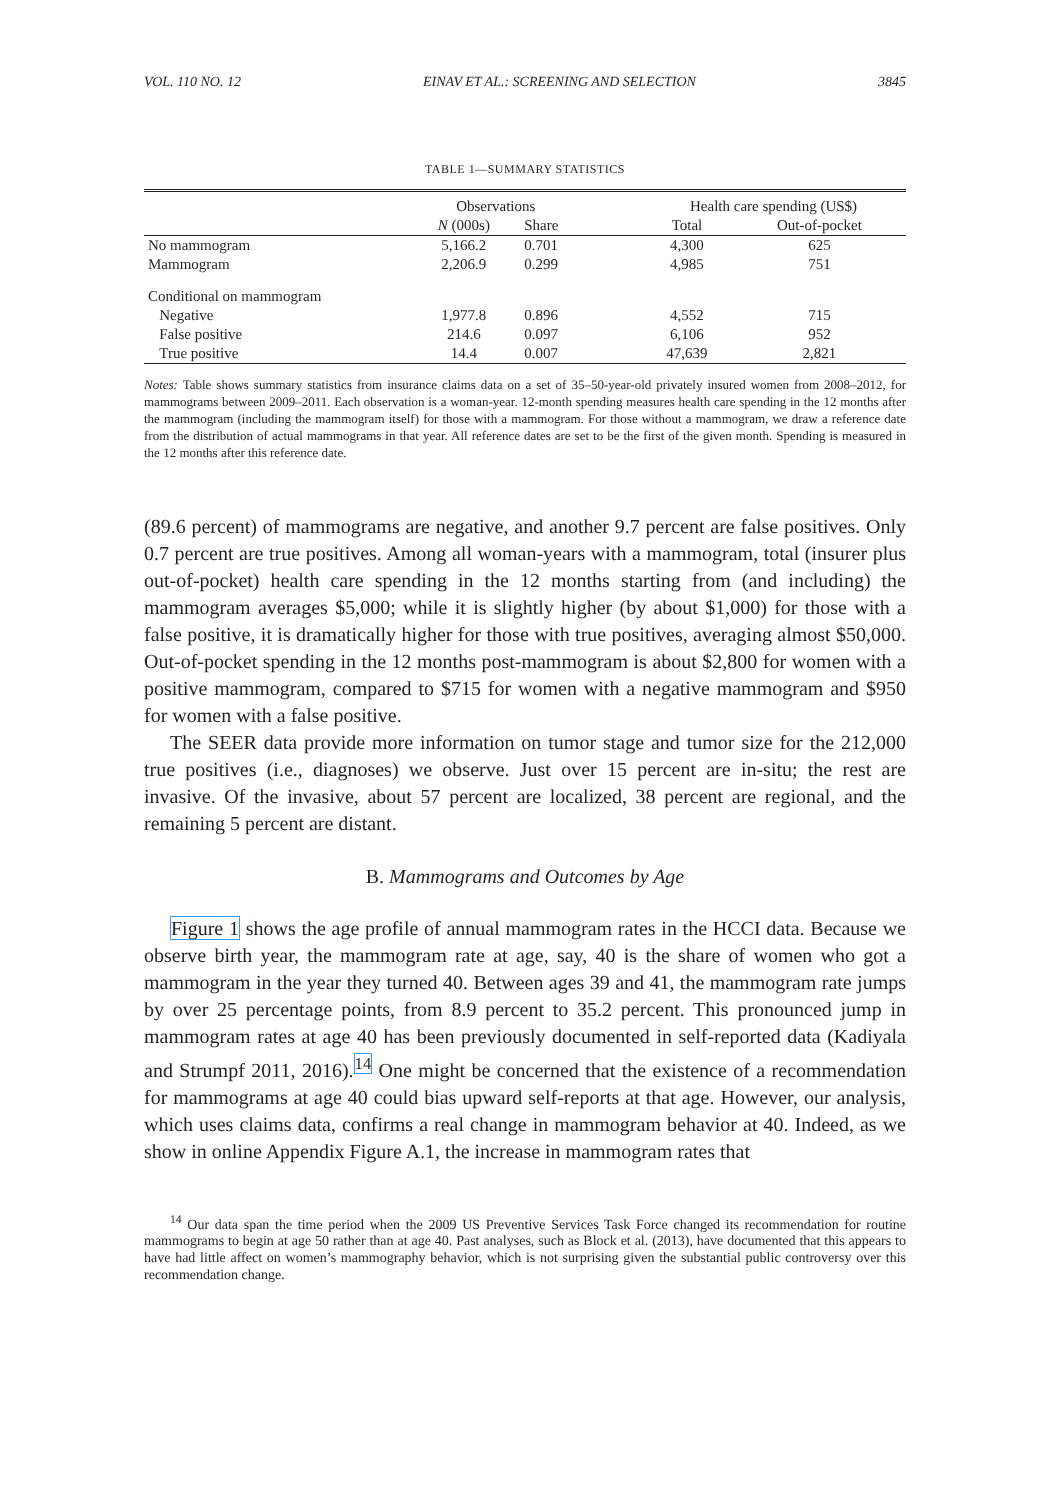VOL. 110 NO. 12 EINAV ET AL.: SCREENING AND SELECTION 3845
TABLE 1—SUMMARY STATISTICS
| | Observations | | | Health care spending (US$) | |
| --- | --- | --- | --- | --- | --- |
| | N (000s) | Share | | Total | Out-of-pocket |
| No mammogram | 5,166.2 | 0.701 | | 4,300 | 625 |
| Mammogram | 2,206.9 | 0.299 | | 4,985 | 751 |
| Conditional on mammogram | | | | | |
| Negative | 1,977.8 | 0.896 | | 4,552 | 715 |
| False positive | 214.6 | 0.097 | | 6,106 | 952 |
| True positive | 14.4 | 0.007 | | 47,639 | 2,821 |
Notes: Table shows summary statistics from insurance claims data on a set of 35–50-year-old privately insured women from 2008–2012, for mammograms between 2009–2011. Each observation is a woman-year. 12-month spending measures health care spending in the 12 months after the mammogram (including the mammogram itself) for those with a mammogram. For those without a mammogram, we draw a reference date from the distribution of actual mammograms in that year. All reference dates are set to be the first of the given month. Spending is measured in the 12 months after this reference date.
(89.6 percent) of mammograms are negative, and another 9.7 percent are false positives. Only 0.7 percent are true positives. Among all woman-years with a mammogram, total (insurer plus out-of-pocket) health care spending in the 12 months starting from (and including) the mammogram averages $5,000; while it is slightly higher (by about $1,000) for those with a false positive, it is dramatically higher for those with true positives, averaging almost $50,000. Out-of-pocket spending in the 12 months post-mammogram is about $2,800 for women with a positive mammogram, compared to $715 for women with a negative mammogram and $950 for women with a false positive.
The SEER data provide more information on tumor stage and tumor size for the 212,000 true positives (i.e., diagnoses) we observe. Just over 15 percent are in-situ; the rest are invasive. Of the invasive, about 57 percent are localized, 38 percent are regional, and the remaining 5 percent are distant.
B. Mammograms and Outcomes by Age
Figure 1 shows the age profile of annual mammogram rates in the HCCI data. Because we observe birth year, the mammogram rate at age, say, 40 is the share of women who got a mammogram in the year they turned 40. Between ages 39 and 41, the mammogram rate jumps by over 25 percentage points, from 8.9 percent to 35.2 percent. This pronounced jump in mammogram rates at age 40 has been previously documented in self-reported data (Kadiyala and Strumpf 2011, 2016).<sup>14</sup> One might be concerned that the existence of a recommendation for mammograms at age 40 could bias upward self-reports at that age. However, our analysis, which uses claims data, confirms a real change in mammogram behavior at 40. Indeed, as we show in online Appendix Figure A.1, the increase in mammogram rates that
<sup>14</sup> Our data span the time period when the 2009 US Preventive Services Task Force changed its recommendation for routine mammograms to begin at age 50 rather than at age 40. Past analyses, such as Block et al. (2013), have documented that this appears to have had little affect on women’s mammography behavior, which is not surprising given the substantial public controversy over this recommendation change.